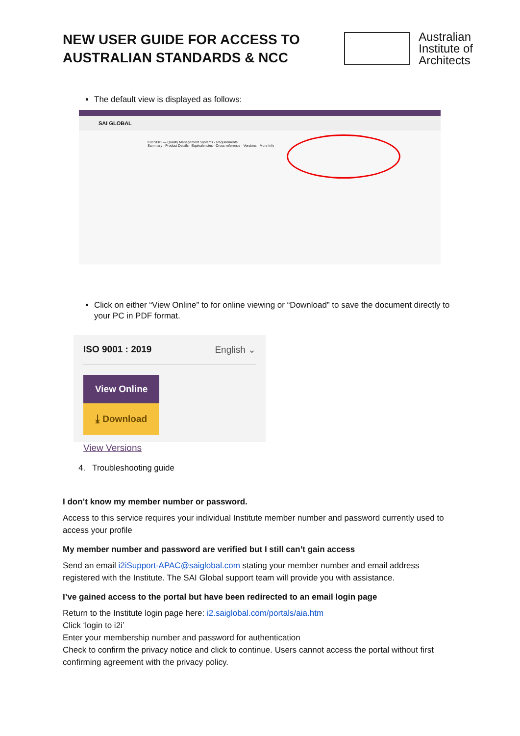NEW USER GUIDE FOR ACCESS TO
AUSTRALIAN STANDARDS & NCC
Australian
Institute of
Architects
The default view is displayed as follows:
SAI GLOBAL
ISO 9001 — Quality Management Systems - Requirements
Summary · Product Details · Equivalencies · Cross-reference · Versions · More Info
Click on either “View Online” to for online viewing or “Download” to save the document directly to your PC in PDF format.
ISO 9001 : 2019 English ⌄
View Online ⤓ Download
View Versions
4. Troubleshooting guide
I don’t know my member number or password.
Access to this service requires your individual Institute member number and password currently used to access your profile
My member number and password are verified but I still can’t gain access
Send an email i2iSupport-APAC@saiglobal.com stating your member number and email address registered with the Institute. The SAI Global support team will provide you with assistance.
I’ve gained access to the portal but have been redirected to an email login page
Return to the Institute login page here: i2.saiglobal.com/portals/aia.htm
Click ‘login to i2i’
Enter your membership number and password for authentication
Check to confirm the privacy notice and click to continue. Users cannot access the portal without first confirming agreement with the privacy policy.